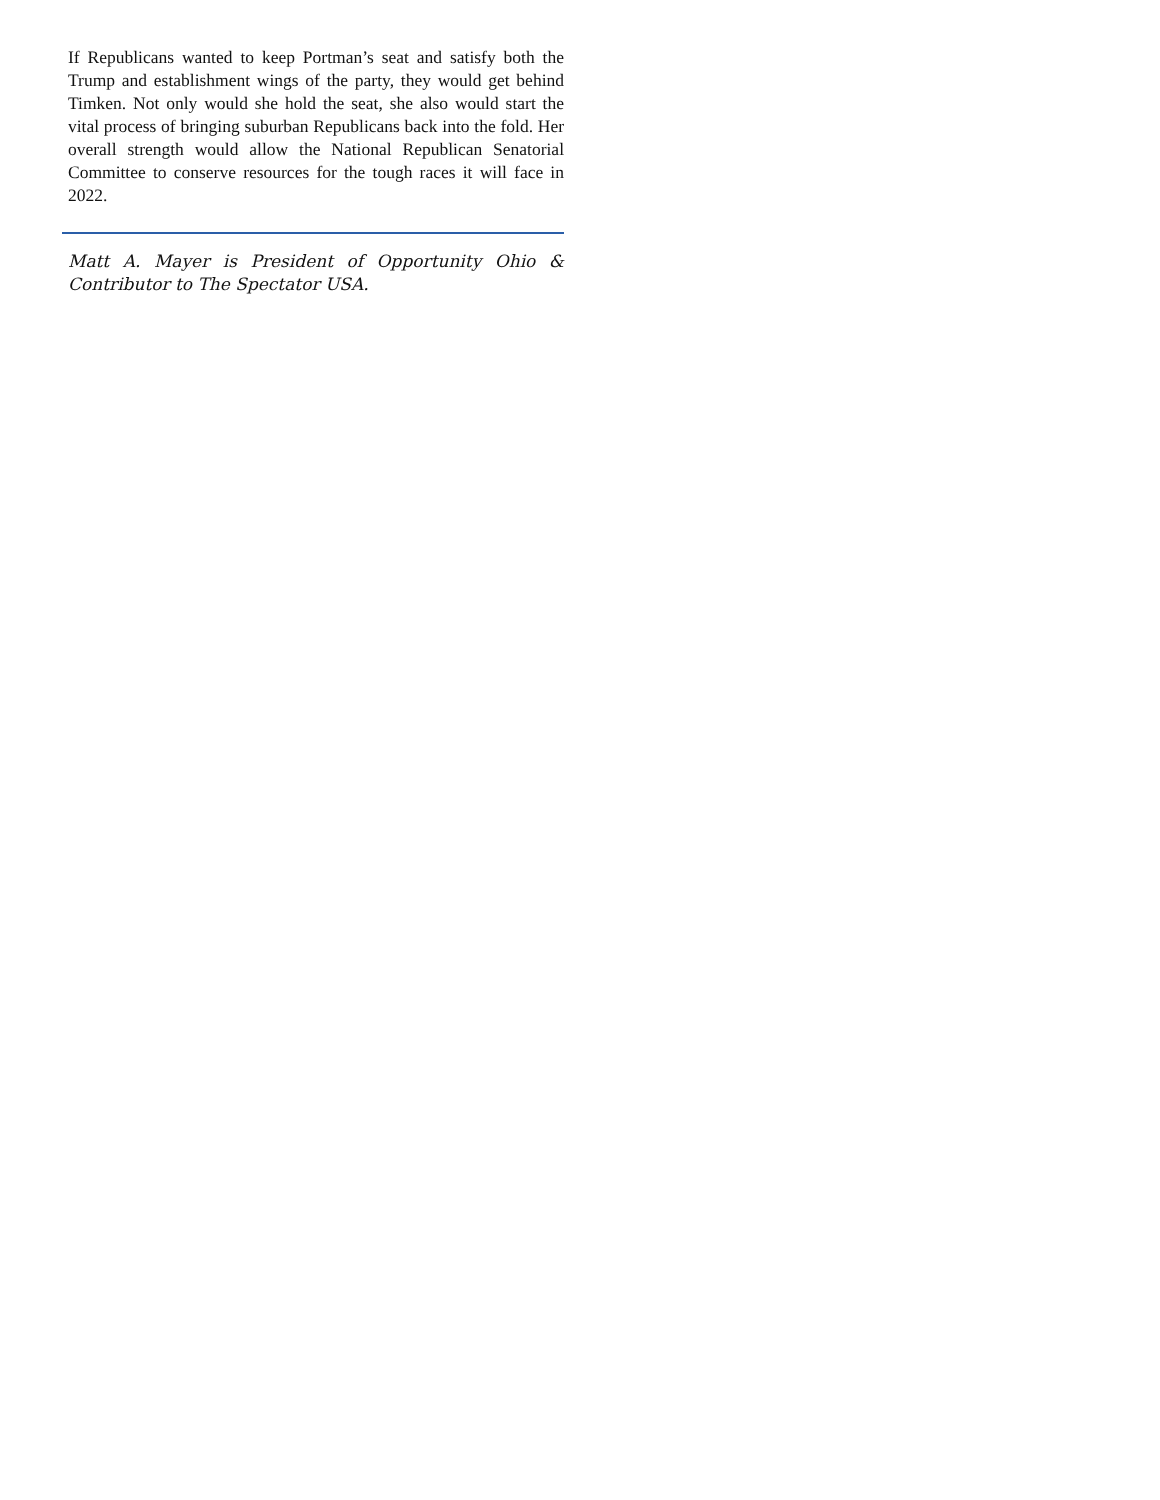If Republicans wanted to keep Portman’s seat and satisfy both the Trump and establishment wings of the party, they would get behind Timken. Not only would she hold the seat, she also would start the vital process of bringing suburban Republicans back into the fold. Her overall strength would allow the National Republican Senatorial Committee to conserve resources for the tough races it will face in 2022.
Matt A. Mayer is President of Opportunity Ohio & Contributor to The Spectator USA.